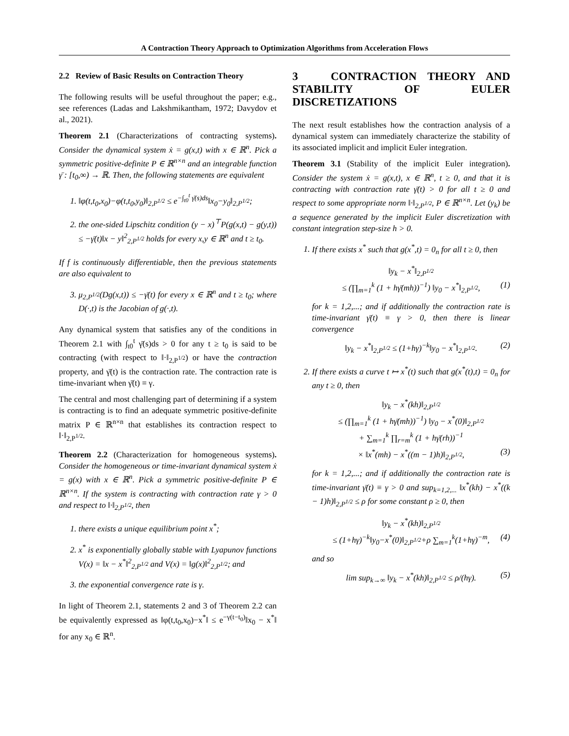A Contraction Theory Approach to Optimization Algorithms from Acceleration Flows
2.2 Review of Basic Results on Contraction Theory
The following results will be useful throughout the paper; e.g., see references (Ladas and Lakshmikantham, 1972; Davydov et al., 2021).
Theorem 2.1 (Characterizations of contracting systems). Consider the dynamical system ẋ = g(x,t) with x ∈ ℝ<sup>n</sup>. Pick a symmetric positive-definite P ∈ ℝ<sup>n×n</sup> and an integrable function γ̄ : [t<sub>0</sub>,∞) → ℝ. Then, the following statements are equivalent
1. ‖φ(t,t<sub>0</sub>,x<sub>0</sub>)−φ(t,t<sub>0</sub>,y<sub>0</sub>)‖<sub>2,P<sup>1/2</sup></sub> ≤ e<sup>−∫<sub>t0</sub><sup>t</sup> γ̄(s)ds</sup>‖x<sub>0</sub>−y<sub>0</sub>‖<sub>2,P<sup>1/2</sup></sub>;
2. the one-sided Lipschitz condition (y − x)<sup>⊤</sup>P(g(x,t) − g(y,t)) ≤ −γ̄(t)‖x − y‖<sup>2</sup><sub>2,P<sup>1/2</sup></sub> holds for every x,y ∈ ℝ<sup>n</sup> and t ≥ t<sub>0</sub>.
If f is continuously differentiable, then the previous statements are also equivalent to
3. μ<sub>2,P<sup>1/2</sup></sub>(Dg(x,t)) ≤ −γ̄(t) for every x ∈ ℝ<sup>n</sup> and t ≥ t<sub>0</sub>; where D(·,t) is the Jacobian of g(·,t).
Any dynamical system that satisfies any of the conditions in Theorem 2.1 with ∫<sub>t0</sub><sup>t</sup> γ̄(s)ds > 0 for any t ≥ t<sub>0</sub> is said to be contracting (with respect to ‖·‖<sub>2,P<sup>1/2</sup></sub>) or have the contraction property, and γ̄(t) is the contraction rate. The contraction rate is time-invariant when γ̄(t) ≡ γ.
The central and most challenging part of determining if a system is contracting is to find an adequate symmetric positive-definite matrix P ∈ ℝ<sup>n×n</sup> that establishes its contraction respect to ‖·‖<sub>2,P<sup>1/2</sup></sub>.
Theorem 2.2 (Characterization for homogeneous systems). Consider the homogeneous or time-invariant dynamical system ẋ = g(x) with x ∈ ℝ<sup>n</sup>. Pick a symmetric positive-definite P ∈ ℝ<sup>n×n</sup>. If the system is contracting with contraction rate γ > 0 and respect to ‖·‖<sub>2,P<sup>1/2</sup></sub>, then
1. there exists a unique equilibrium point x<sup>*</sup>;
2. x<sup>*</sup> is exponentially globally stable with Lyapunov functions V(x) = ‖x − x<sup>*</sup>‖<sup>2</sup><sub>2,P<sup>1/2</sup></sub> and V(x) = ‖g(x)‖<sup>2</sup><sub>2,P<sup>1/2</sup></sub>; and
3. the exponential convergence rate is γ.
In light of Theorem 2.1, statements 2 and 3 of Theorem 2.2 can be equivalently expressed as ‖φ(t,t<sub>0</sub>,x<sub>0</sub>)−x<sup>*</sup>‖ ≤ e<sup>−γ(t−t<sub>0</sub>)</sup>‖x<sub>0</sub> − x<sup>*</sup>‖ for any x<sub>0</sub> ∈ ℝ<sup>n</sup>.
3 CONTRACTION THEORY AND STABILITY OF EULER DISCRETIZATIONS
The next result establishes how the contraction analysis of a dynamical system can immediately characterize the stability of its associated implicit and implicit Euler integration.
Theorem 3.1 (Stability of the implicit Euler integration). Consider the system ẋ = g(x,t), x ∈ ℝ<sup>n</sup>, t ≥ 0, and that it is contracting with contraction rate γ̄(t) > 0 for all t ≥ 0 and respect to some appropriate norm ‖·‖<sub>2,P<sup>1/2</sup></sub>, P ∈ ℝ<sup>n×n</sup>. Let (y<sub>k</sub>) be a sequence generated by the implicit Euler discretization with constant integration step-size h > 0.
1. If there exists x<sup>*</sup> such that g(x<sup>*</sup>,t) = 0<sub>n</sub> for all t ≥ 0, then
‖y<sub>k</sub> − x<sup>*</sup>‖<sub>2,P<sup>1/2</sup></sub>
≤ (∏<sub>m=1</sub><sup>k</sup> (1 + hγ̄(mh))<sup>−1</sup>) ‖y<sub>0</sub> − x<sup>*</sup>‖<sub>2,P<sup>1/2</sup></sub>, (1)
for k = 1,2,...; and if additionally the contraction rate is time-invariant γ̄(t) ≡ γ > 0, then there is linear convergence
‖y<sub>k</sub> − x<sup>*</sup>‖<sub>2,P<sup>1/2</sup></sub> ≤ (1+hγ)<sup>−k</sup>‖y<sub>0</sub> − x<sup>*</sup>‖<sub>2,P<sup>1/2</sup></sub>. (2)
2. If there exists a curve t ↦ x<sup>*</sup>(t) such that g(x<sup>*</sup>(t),t) = 0<sub>n</sub> for any t ≥ 0, then
‖y<sub>k</sub> − x<sup>*</sup>(kh)‖<sub>2,P<sup>1/2</sup></sub>
≤ (∏<sub>m=1</sub><sup>k</sup> (1 + hγ̄(mh))<sup>−1</sup>) ‖y<sub>0</sub> − x<sup>*</sup>(0)‖<sub>2,P<sup>1/2</sup></sub>
+ ∑<sub>m=1</sub><sup>k</sup> ∏<sub>r=m</sub><sup>k</sup> (1 + hγ̄(rh))<sup>−1</sup>
× ‖x<sup>*</sup>(mh) − x<sup>*</sup>((m − 1)h)‖<sub>2,P<sup>1/2</sup></sub>, (3)
for k = 1,2,...; and if additionally the contraction rate is time-invariant γ̄(t) ≡ γ > 0 and sup<sub>k=1,2,...</sub> ‖x<sup>*</sup>(kh) − x<sup>*</sup>((k − 1)h)‖<sub>2,P<sup>1/2</sup></sub> ≤ ρ for some constant ρ ≥ 0, then
‖y<sub>k</sub> − x<sup>*</sup>(kh)‖<sub>2,P<sup>1/2</sup></sub>
≤ (1+hγ)<sup>−k</sup>‖y<sub>0</sub>−x<sup>*</sup>(0)‖<sub>2,P<sup>1/2</sup></sub>+ρ ∑<sub>m=1</sub><sup>k</sup>(1+hγ)<sup>−m</sup>, (4)
and so
lim sup<sub>k→∞</sub> ‖y<sub>k</sub> − x<sup>*</sup>(kh)‖<sub>2,P<sup>1/2</sup></sub> ≤ ρ/(hγ). (5)